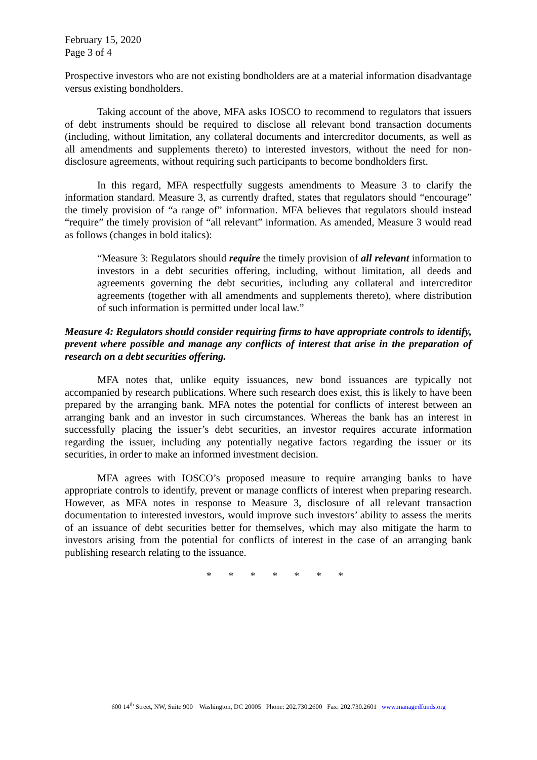February 15, 2020
Page 3 of 4
Prospective investors who are not existing bondholders are at a material information disadvantage versus existing bondholders.
Taking account of the above, MFA asks IOSCO to recommend to regulators that issuers of debt instruments should be required to disclose all relevant bond transaction documents (including, without limitation, any collateral documents and intercreditor documents, as well as all amendments and supplements thereto) to interested investors, without the need for non-disclosure agreements, without requiring such participants to become bondholders first.
In this regard, MFA respectfully suggests amendments to Measure 3 to clarify the information standard. Measure 3, as currently drafted, states that regulators should “encourage” the timely provision of “a range of” information. MFA believes that regulators should instead “require” the timely provision of “all relevant” information. As amended, Measure 3 would read as follows (changes in bold italics):
“Measure 3: Regulators should require the timely provision of all relevant information to investors in a debt securities offering, including, without limitation, all deeds and agreements governing the debt securities, including any collateral and intercreditor agreements (together with all amendments and supplements thereto), where distribution of such information is permitted under local law.”
Measure 4: Regulators should consider requiring firms to have appropriate controls to identify, prevent where possible and manage any conflicts of interest that arise in the preparation of research on a debt securities offering.
MFA notes that, unlike equity issuances, new bond issuances are typically not accompanied by research publications. Where such research does exist, this is likely to have been prepared by the arranging bank. MFA notes the potential for conflicts of interest between an arranging bank and an investor in such circumstances. Whereas the bank has an interest in successfully placing the issuer’s debt securities, an investor requires accurate information regarding the issuer, including any potentially negative factors regarding the issuer or its securities, in order to make an informed investment decision.
MFA agrees with IOSCO’s proposed measure to require arranging banks to have appropriate controls to identify, prevent or manage conflicts of interest when preparing research. However, as MFA notes in response to Measure 3, disclosure of all relevant transaction documentation to interested investors, would improve such investors’ ability to assess the merits of an issuance of debt securities better for themselves, which may also mitigate the harm to investors arising from the potential for conflicts of interest in the case of an arranging bank publishing research relating to the issuance.
* * * * * * *
600 14<sup>th</sup> Street, NW, Suite 900 Washington, DC 20005 Phone: 202.730.2600 Fax: 202.730.2601 www.managedfunds.org